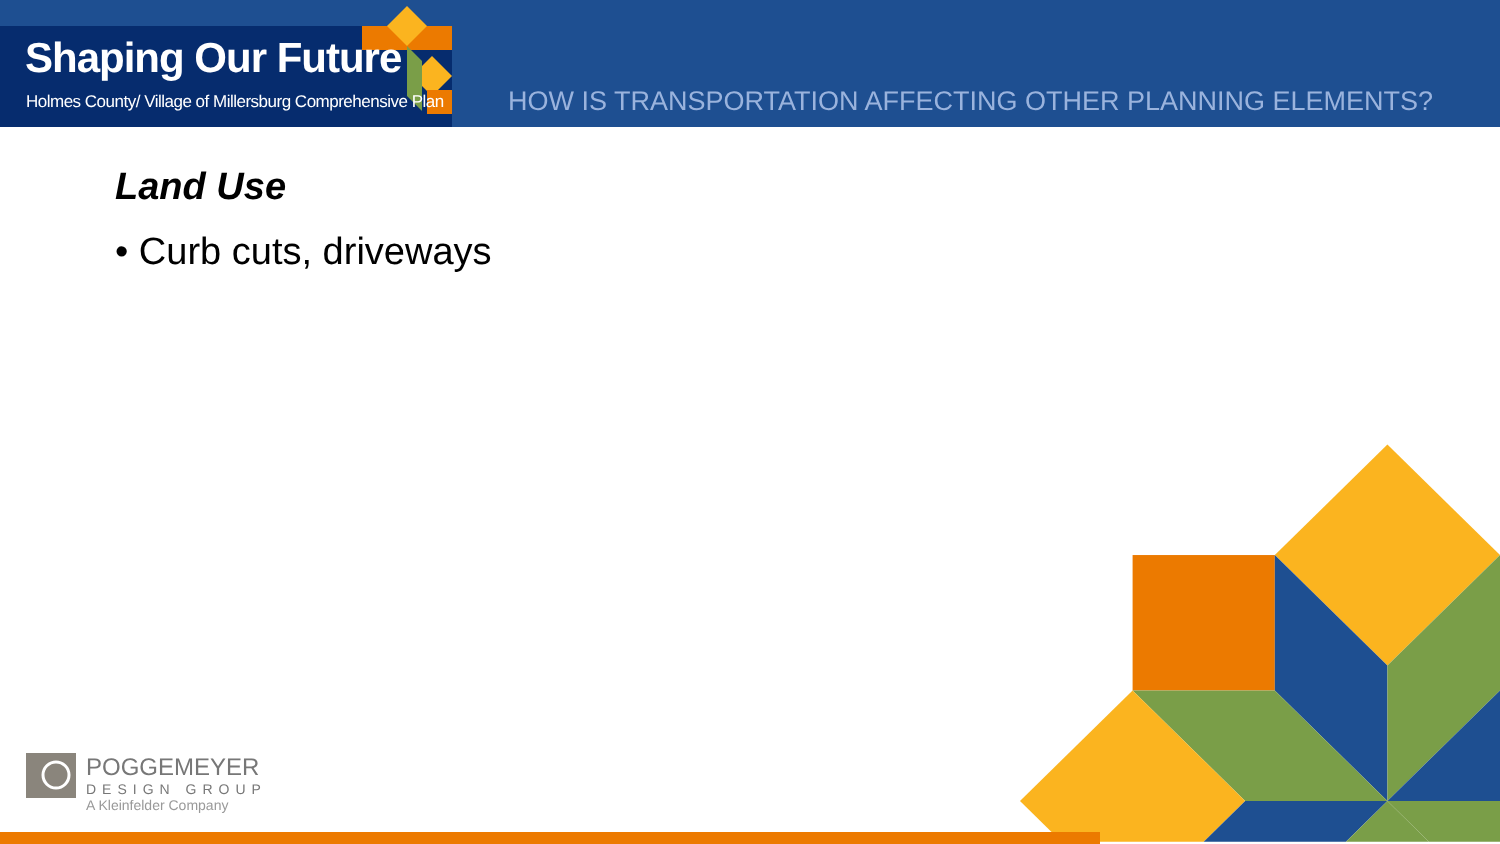Shaping Our Future
Holmes County/ Village of Millersburg Comprehensive Plan
HOW IS TRANSPORTATION AFFECTING OTHER PLANNING ELEMENTS?
Land Use
• Curb cuts, driveways
POGGEMEYER
DESIGN GROUP
A Kleinfelder Company